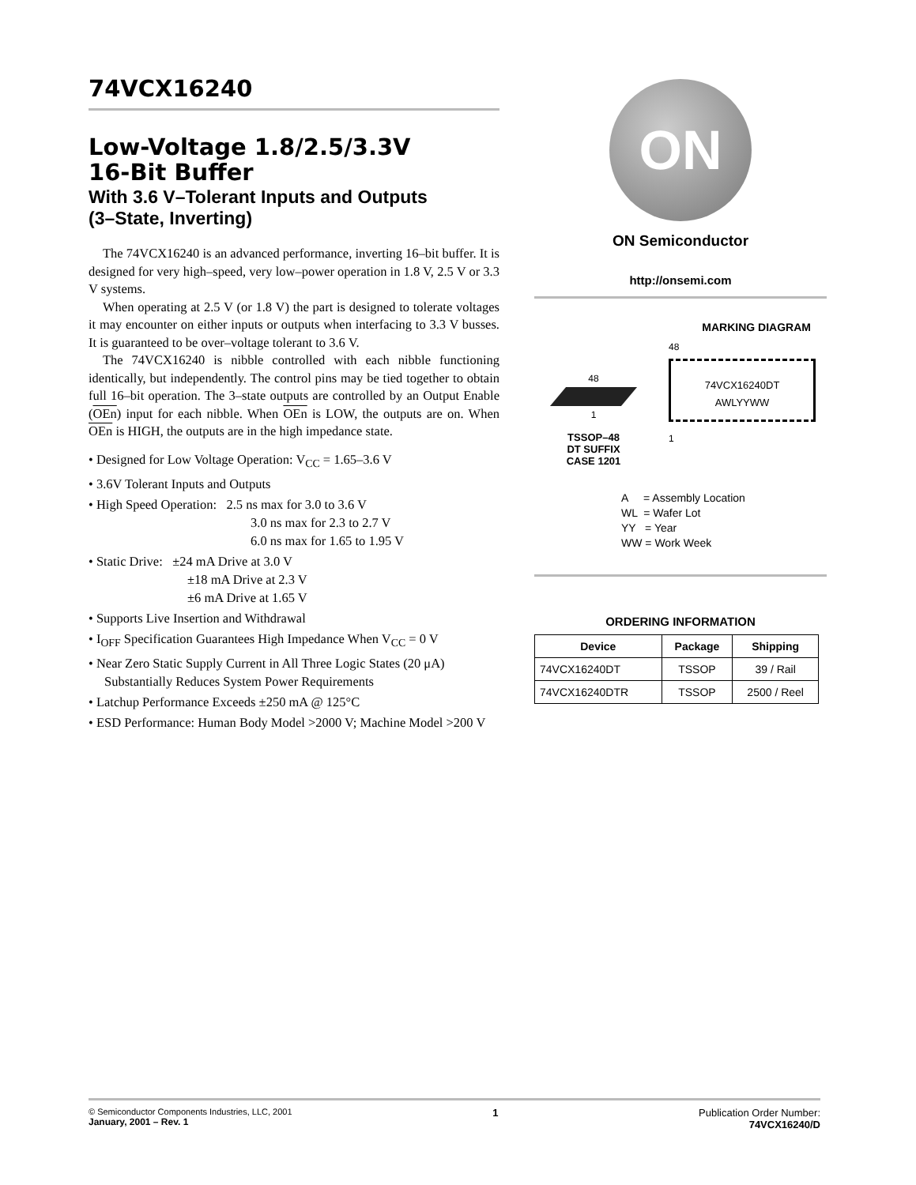74VCX16240
Low-Voltage 1.8/2.5/3.3V
16-Bit Buffer
With 3.6 V–Tolerant Inputs and Outputs
(3–State, Inverting)
The 74VCX16240 is an advanced performance, inverting 16–bit buffer. It is designed for very high–speed, very low–power operation in 1.8 V, 2.5 V or 3.3 V systems.
When operating at 2.5 V (or 1.8 V) the part is designed to tolerate voltages it may encounter on either inputs or outputs when interfacing to 3.3 V busses. It is guaranteed to be over–voltage tolerant to 3.6 V.
The 74VCX16240 is nibble controlled with each nibble functioning identically, but independently. The control pins may be tied together to obtain full 16–bit operation. The 3–state outputs are controlled by an Output Enable (OEn) input for each nibble. When OEn is LOW, the outputs are on. When OEn is HIGH, the outputs are in the high impedance state.
• Designed for Low Voltage Operation: V<sub>CC</sub> = 1.65–3.6 V
• 3.6V Tolerant Inputs and Outputs
• High Speed Operation: 2.5 ns max for 3.0 to 3.6 V
3.0 ns max for 2.3 to 2.7 V
6.0 ns max for 1.65 to 1.95 V
• Static Drive: ±24 mA Drive at 3.0 V
±18 mA Drive at 2.3 V
±6 mA Drive at 1.65 V
• Supports Live Insertion and Withdrawal
• I<sub>OFF</sub> Specification Guarantees High Impedance When V<sub>CC</sub> = 0 V
• Near Zero Static Supply Current in All Three Logic States (20 μA) Substantially Reduces System Power Requirements
• Latchup Performance Exceeds ±250 mA @ 125°C
• ESD Performance: Human Body Model >2000 V; Machine Model >200 V
ON
ON Semiconductor
http://onsemi.com
MARKING DIAGRAM
48
1
TSSOP–48
DT SUFFIX
CASE 1201
48
74VCX16240DT
AWLYYWW
1
A = Assembly Location
WL = Wafer Lot
YY = Year
WW = Work Week
ORDERING INFORMATION
| Device | Package | Shipping |
| --- | --- | --- |
| 74VCX16240DT | TSSOP | 39 / Rail |
| 74VCX16240DTR | TSSOP | 2500 / Reel |
© Semiconductor Components Industries, LLC, 2001
January, 2001 – Rev. 1
1 Publication Order Number:
74VCX16240/D